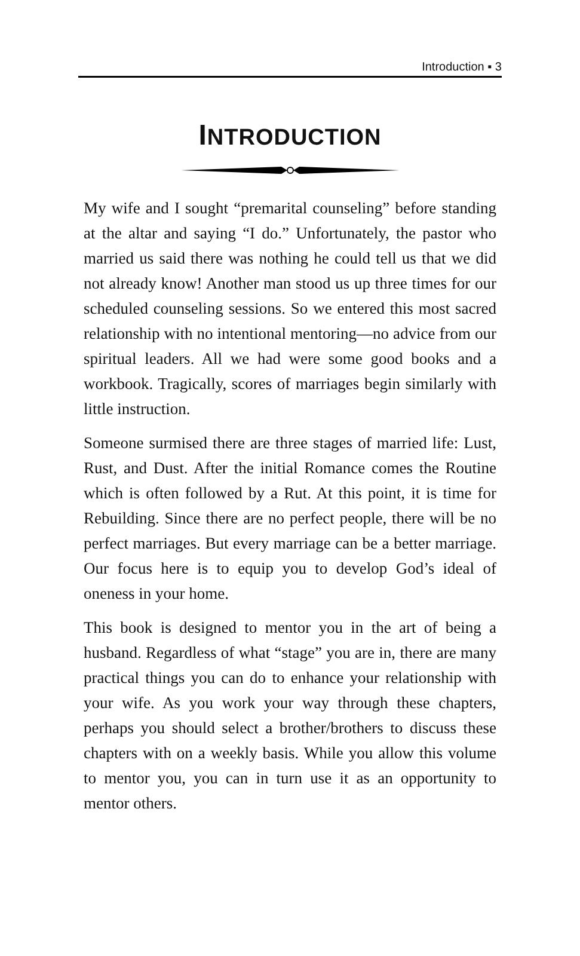Introduction ▪ 3
INTRODUCTION
My wife and I sought “premarital counseling” before standing at the altar and saying “I do.” Unfortunately, the pastor who married us said there was nothing he could tell us that we did not already know! Another man stood us up three times for our scheduled counseling sessions. So we entered this most sacred relationship with no intentional mentoring—no advice from our spiritual leaders. All we had were some good books and a workbook. Tragically, scores of marriages begin similarly with little instruction.
Someone surmised there are three stages of married life: Lust, Rust, and Dust. After the initial Romance comes the Routine which is often followed by a Rut. At this point, it is time for Rebuilding. Since there are no perfect people, there will be no perfect marriages. But every marriage can be a better marriage. Our focus here is to equip you to develop God’s ideal of oneness in your home.
This book is designed to mentor you in the art of being a husband. Regardless of what “stage” you are in, there are many practical things you can do to enhance your relationship with your wife. As you work your way through these chapters, perhaps you should select a brother/brothers to discuss these chapters with on a weekly basis. While you allow this volume to mentor you, you can in turn use it as an opportunity to mentor others.